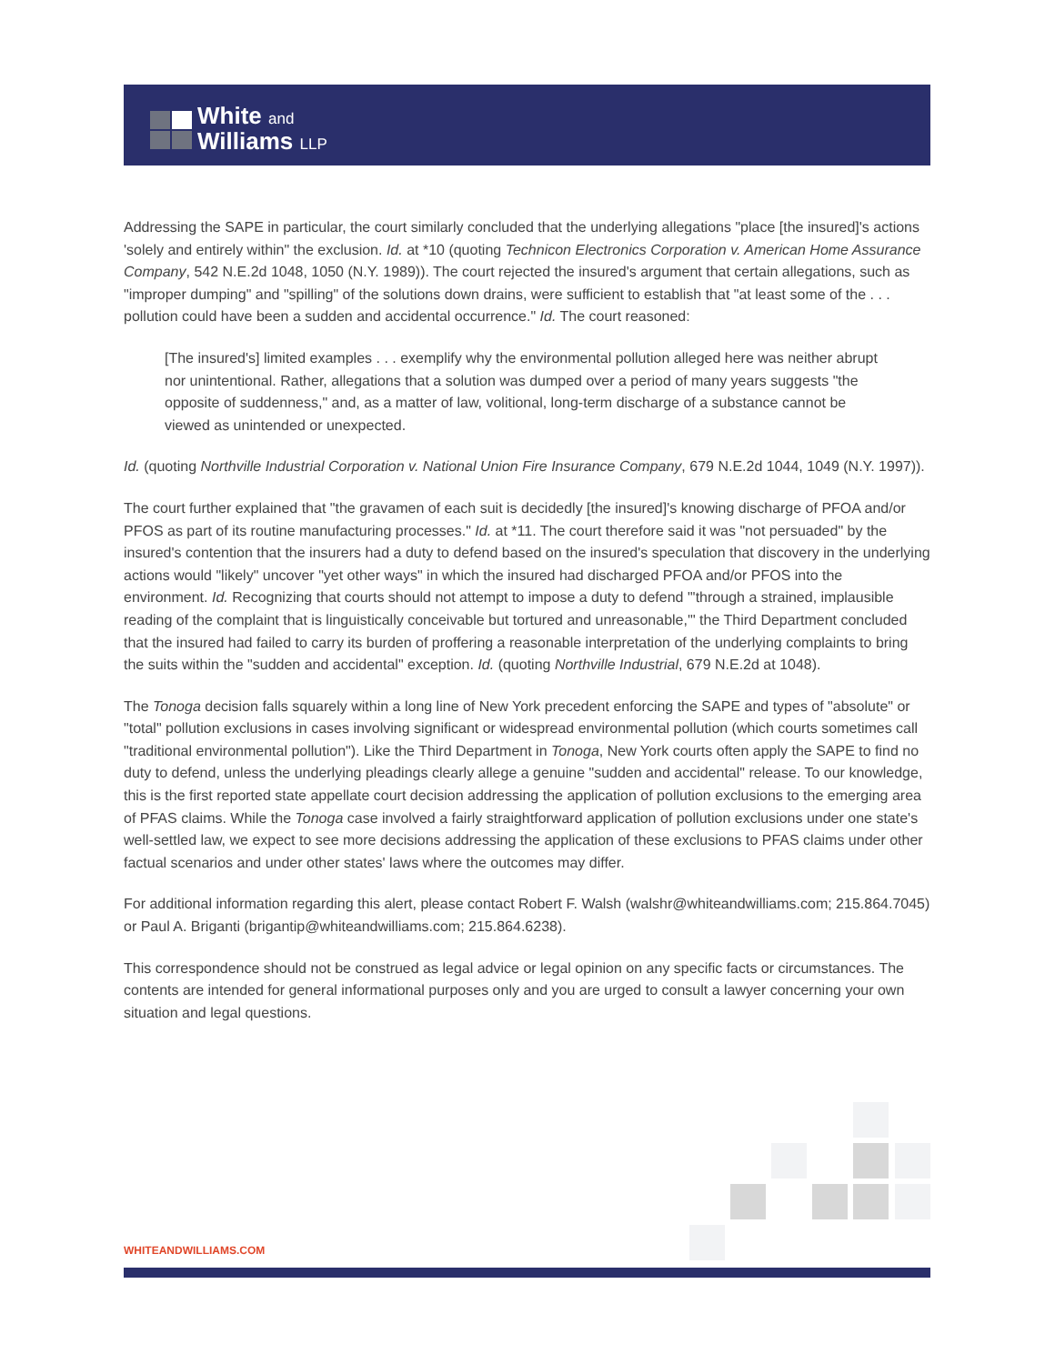White and
Williams LLP
Addressing the SAPE in particular, the court similarly concluded that the underlying allegations "place [the insured]'s actions 'solely and entirely within" the exclusion. Id. at *10 (quoting Technicon Electronics Corporation v. American Home Assurance Company, 542 N.E.2d 1048, 1050 (N.Y. 1989)). The court rejected the insured's argument that certain allegations, such as "improper dumping" and "spilling" of the solutions down drains, were sufficient to establish that "at least some of the . . . pollution could have been a sudden and accidental occurrence." Id. The court reasoned:
[The insured's] limited examples . . . exemplify why the environmental pollution alleged here was neither abrupt nor unintentional. Rather, allegations that a solution was dumped over a period of many years suggests "the opposite of suddenness," and, as a matter of law, volitional, long-term discharge of a substance cannot be viewed as unintended or unexpected.
Id. (quoting Northville Industrial Corporation v. National Union Fire Insurance Company, 679 N.E.2d 1044, 1049 (N.Y. 1997)).
The court further explained that "the gravamen of each suit is decidedly [the insured]'s knowing discharge of PFOA and/or PFOS as part of its routine manufacturing processes." Id. at *11. The court therefore said it was "not persuaded" by the insured's contention that the insurers had a duty to defend based on the insured's speculation that discovery in the underlying actions would "likely" uncover "yet other ways" in which the insured had discharged PFOA and/or PFOS into the environment. Id. Recognizing that courts should not attempt to impose a duty to defend "'through a strained, implausible reading of the complaint that is linguistically conceivable but tortured and unreasonable,'" the Third Department concluded that the insured had failed to carry its burden of proffering a reasonable interpretation of the underlying complaints to bring the suits within the "sudden and accidental" exception. Id. (quoting Northville Industrial, 679 N.E.2d at 1048).
The Tonoga decision falls squarely within a long line of New York precedent enforcing the SAPE and types of "absolute" or "total" pollution exclusions in cases involving significant or widespread environmental pollution (which courts sometimes call "traditional environmental pollution"). Like the Third Department in Tonoga, New York courts often apply the SAPE to find no duty to defend, unless the underlying pleadings clearly allege a genuine "sudden and accidental" release. To our knowledge, this is the first reported state appellate court decision addressing the application of pollution exclusions to the emerging area of PFAS claims. While the Tonoga case involved a fairly straightforward application of pollution exclusions under one state's well-settled law, we expect to see more decisions addressing the application of these exclusions to PFAS claims under other factual scenarios and under other states' laws where the outcomes may differ.
For additional information regarding this alert, please contact Robert F. Walsh (walshr@whiteandwilliams.com; 215.864.7045) or Paul A. Briganti (brigantip@whiteandwilliams.com; 215.864.6238).
This correspondence should not be construed as legal advice or legal opinion on any specific facts or circumstances. The contents are intended for general informational purposes only and you are urged to consult a lawyer concerning your own situation and legal questions.
WHITEANDWILLIAMS.COM